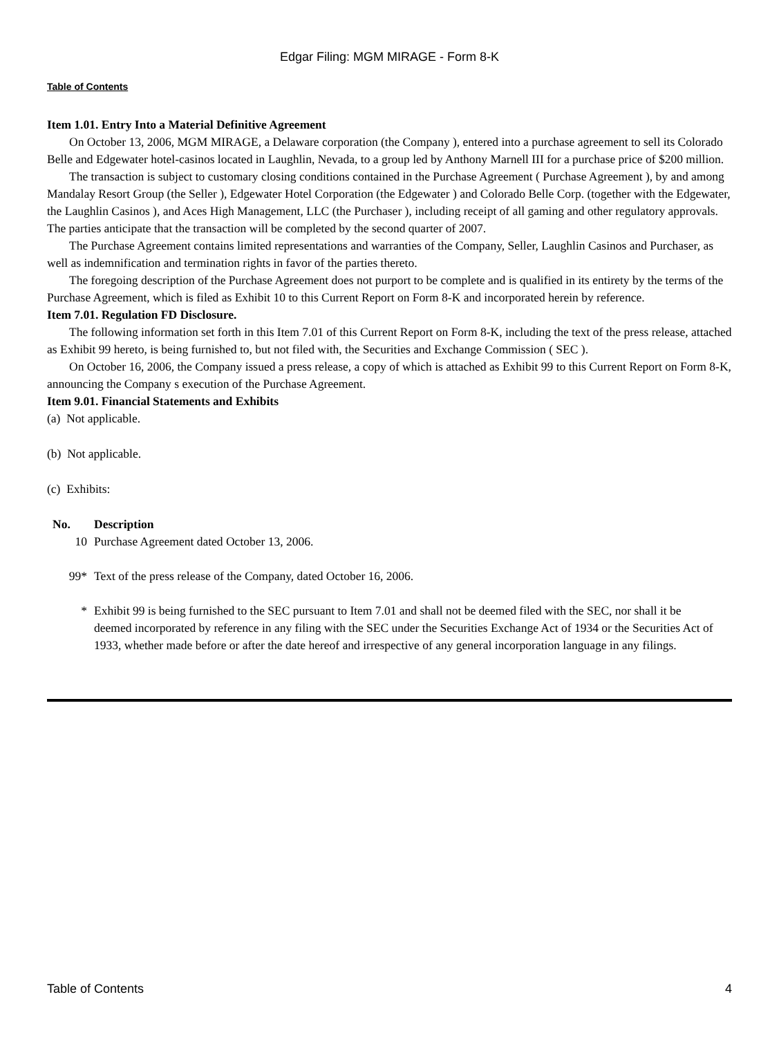Edgar Filing: MGM MIRAGE - Form 8-K
Table of Contents
Item 1.01. Entry Into a Material Definitive Agreement
On October 13, 2006, MGM MIRAGE, a Delaware corporation (the Company ), entered into a purchase agreement to sell its Colorado Belle and Edgewater hotel-casinos located in Laughlin, Nevada, to a group led by Anthony Marnell III for a purchase price of $200 million.
The transaction is subject to customary closing conditions contained in the Purchase Agreement ( Purchase Agreement ), by and among Mandalay Resort Group (the Seller ), Edgewater Hotel Corporation (the Edgewater ) and Colorado Belle Corp. (together with the Edgewater, the Laughlin Casinos ), and Aces High Management, LLC (the Purchaser ), including receipt of all gaming and other regulatory approvals. The parties anticipate that the transaction will be completed by the second quarter of 2007.
The Purchase Agreement contains limited representations and warranties of the Company, Seller, Laughlin Casinos and Purchaser, as well as indemnification and termination rights in favor of the parties thereto.
The foregoing description of the Purchase Agreement does not purport to be complete and is qualified in its entirety by the terms of the Purchase Agreement, which is filed as Exhibit 10 to this Current Report on Form 8-K and incorporated herein by reference.
Item 7.01. Regulation FD Disclosure.
The following information set forth in this Item 7.01 of this Current Report on Form 8-K, including the text of the press release, attached as Exhibit 99 hereto, is being furnished to, but not filed with, the Securities and Exchange Commission ( SEC ).
On October 16, 2006, the Company issued a press release, a copy of which is attached as Exhibit 99 to this Current Report on Form 8-K, announcing the Company s execution of the Purchase Agreement.
Item 9.01. Financial Statements and Exhibits
(a) Not applicable.
(b) Not applicable.
(c) Exhibits:
| No. | Description |
| --- | --- |
| 10 | Purchase Agreement dated October 13, 2006. |
| 99* | Text of the press release of the Company, dated October 16, 2006. |
| * | Exhibit 99 is being furnished to the SEC pursuant to Item 7.01 and shall not be deemed filed with the SEC, nor shall it be deemed incorporated by reference in any filing with the SEC under the Securities Exchange Act of 1934 or the Securities Act of 1933, whether made before or after the date hereof and irrespective of any general incorporation language in any filings. |
Table of Contents 4